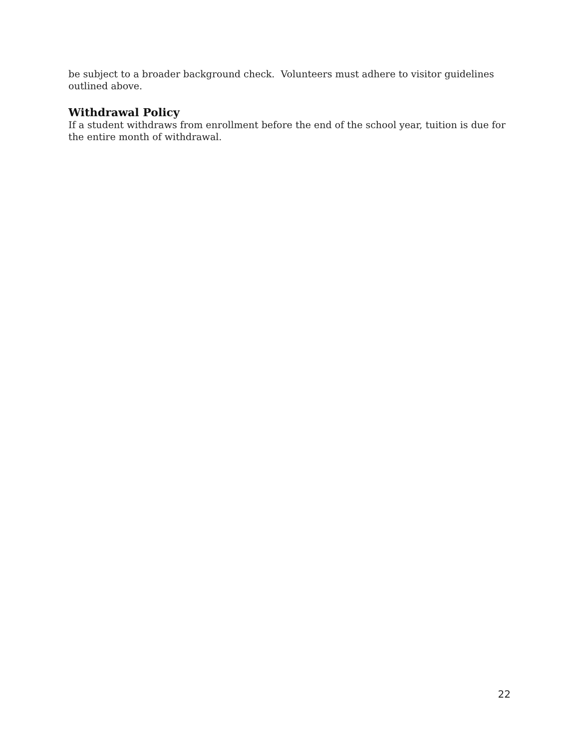be subject to a broader background check. Volunteers must adhere to visitor guidelines outlined above.
Withdrawal Policy
If a student withdraws from enrollment before the end of the school year, tuition is due for the entire month of withdrawal.
22